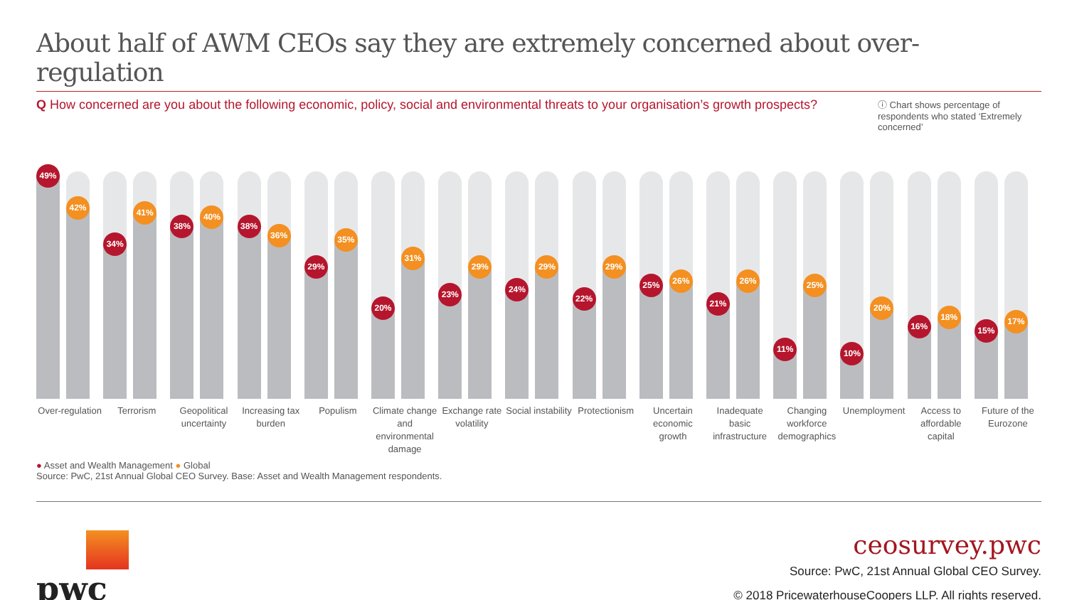About half of AWM CEOs say they are extremely concerned about over-regulation
Q How concerned are you about the following economic, policy, social and environmental threats to your organisation’s growth prospects?
ⓘ Chart shows percentage of respondents who stated ‘Extremely concerned’
49%
42%
34%
41%
38%
40%
38%
36%
29%
35%
20%
31%
23%
29%
24%
29%
22%
29%
25%
26%
21%
26%
11%
25%
10%
20%
16%
18%
15%
17%
Over-regulation
Terrorism Geopolitical uncertainty
Increasing tax burden
Populism Climate change and environmental damage
Exchange rate volatility
Social instability
Protectionism
Uncertain economic growth
Inadequate basic infrastructure
Changing workforce demographics
Unemployment Access to affordable capital
Future of the Eurozone
● Asset and Wealth Management ● Global
Source: PwC, 21st Annual Global CEO Survey. Base: Asset and Wealth Management respondents.
pwc
ceosurvey.pwc
Source: PwC, 21st Annual Global CEO Survey.
© 2018 PricewaterhouseCoopers LLP. All rights reserved.